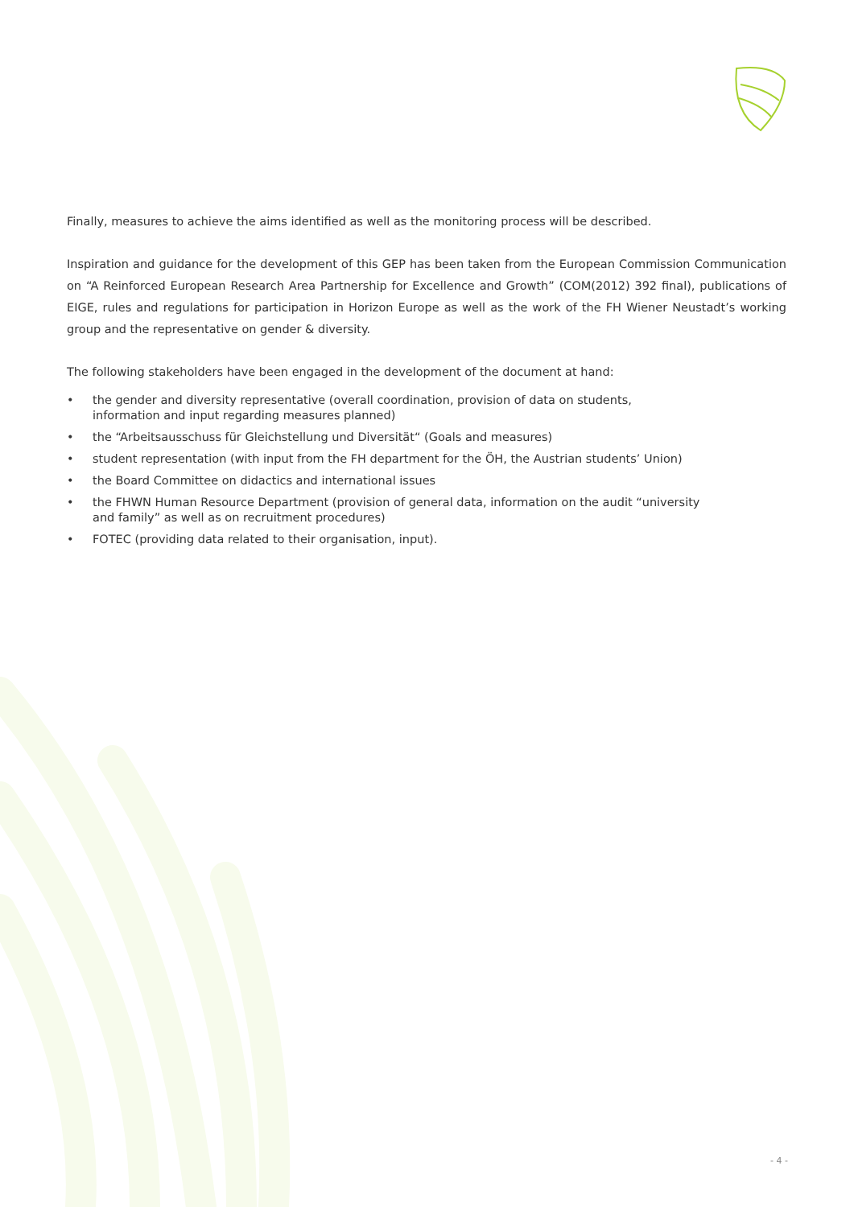Finally, measures to achieve the aims identified as well as the monitoring process will be described.
Inspiration and guidance for the development of this GEP has been taken from the European Commission Communication on “A Reinforced European Research Area Partnership for Excellence and Growth” (COM(2012) 392 final), publications of EIGE, rules and regulations for participation in Horizon Europe as well as the work of the FH Wiener Neustadt’s working group and the representative on gender & diversity.
The following stakeholders have been engaged in the development of the document at hand:
• the gender and diversity representative (overall coordination, provision of data on students,
information and input regarding measures planned)
• the “Arbeitsausschuss für Gleichstellung und Diversität“ (Goals and measures)
• student representation (with input from the FH department for the ÖH, the Austrian students’ Union)
• the Board Committee on didactics and international issues
• the FHWN Human Resource Department (provision of general data, information on the audit “university
and family” as well as on recruitment procedures)
• FOTEC (providing data related to their organisation, input).
- 4 -